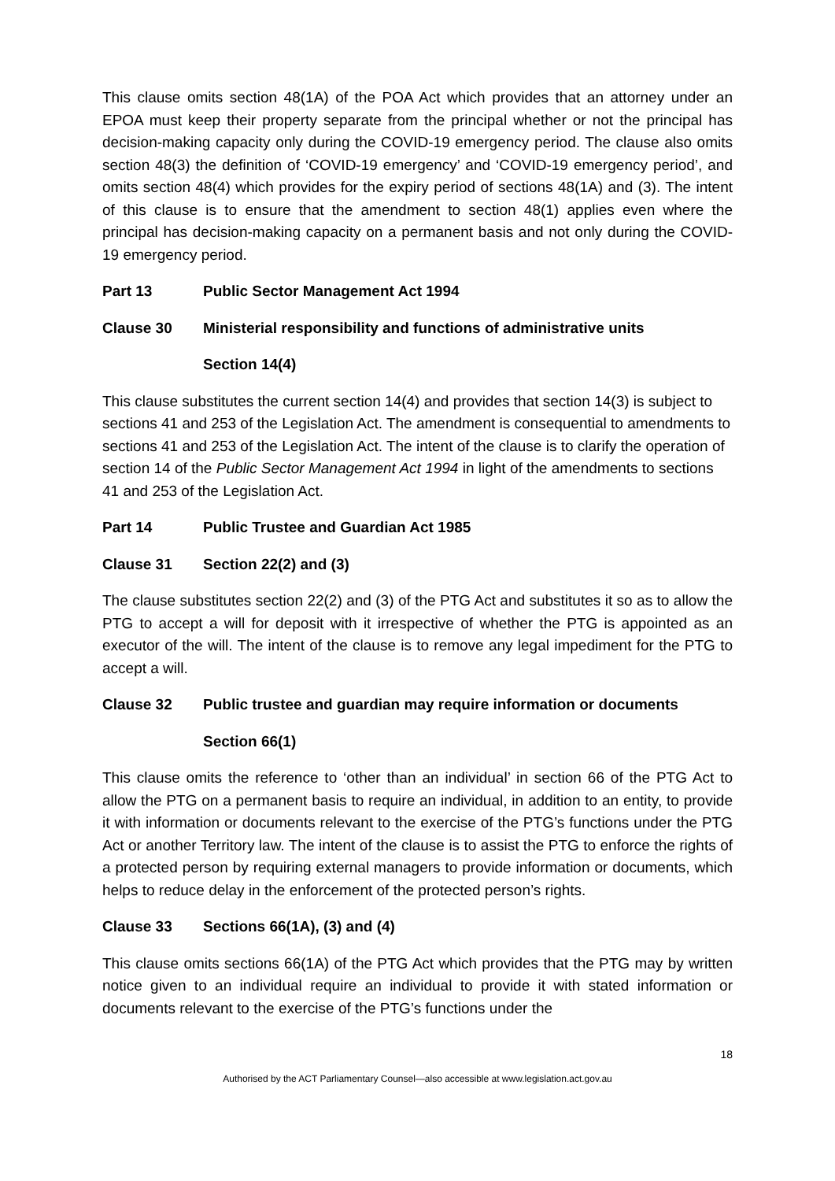This clause omits section 48(1A) of the POA Act which provides that an attorney under an EPOA must keep their property separate from the principal whether or not the principal has decision-making capacity only during the COVID-19 emergency period. The clause also omits section 48(3) the definition of ‘COVID-19 emergency’ and ‘COVID-19 emergency period’, and omits section 48(4) which provides for the expiry period of sections 48(1A) and (3). The intent of this clause is to ensure that the amendment to section 48(1) applies even where the principal has decision-making capacity on a permanent basis and not only during the COVID-19 emergency period.
Part 13 Public Sector Management Act 1994
Clause 30 Ministerial responsibility and functions of administrative units
Section 14(4)
This clause substitutes the current section 14(4) and provides that section 14(3) is subject to sections 41 and 253 of the Legislation Act. The amendment is consequential to amendments to sections 41 and 253 of the Legislation Act. The intent of the clause is to clarify the operation of section 14 of the Public Sector Management Act 1994 in light of the amendments to sections 41 and 253 of the Legislation Act.
Part 14 Public Trustee and Guardian Act 1985
Clause 31 Section 22(2) and (3)
The clause substitutes section 22(2) and (3) of the PTG Act and substitutes it so as to allow the PTG to accept a will for deposit with it irrespective of whether the PTG is appointed as an executor of the will. The intent of the clause is to remove any legal impediment for the PTG to accept a will.
Clause 32 Public trustee and guardian may require information or documents
Section 66(1)
This clause omits the reference to ‘other than an individual’ in section 66 of the PTG Act to allow the PTG on a permanent basis to require an individual, in addition to an entity, to provide it with information or documents relevant to the exercise of the PTG’s functions under the PTG Act or another Territory law. The intent of the clause is to assist the PTG to enforce the rights of a protected person by requiring external managers to provide information or documents, which helps to reduce delay in the enforcement of the protected person’s rights.
Clause 33 Sections 66(1A), (3) and (4)
This clause omits sections 66(1A) of the PTG Act which provides that the PTG may by written notice given to an individual require an individual to provide it with stated information or documents relevant to the exercise of the PTG’s functions under the
18
Authorised by the ACT Parliamentary Counsel—also accessible at www.legislation.act.gov.au